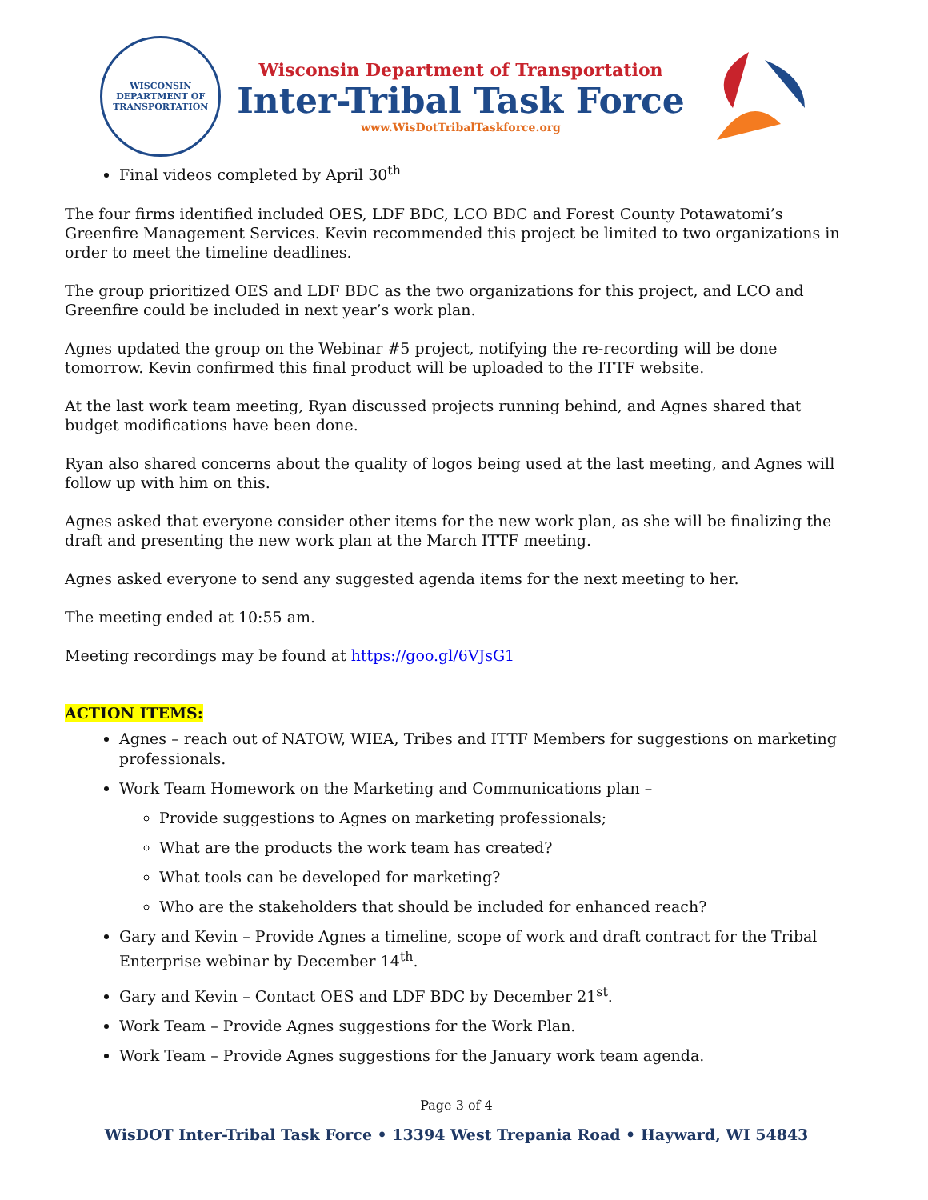WISCONSIN DEPARTMENT OF TRANSPORTATION
Wisconsin Department of Transportation
Inter-Tribal Task Force
www.WisDotTribalTaskforce.org
Final videos completed by April 30<sup>th</sup>
The four firms identified included OES, LDF BDC, LCO BDC and Forest County Potawatomi’s Greenfire Management Services. Kevin recommended this project be limited to two organizations in order to meet the timeline deadlines.
The group prioritized OES and LDF BDC as the two organizations for this project, and LCO and Greenfire could be included in next year’s work plan.
Agnes updated the group on the Webinar #5 project, notifying the re-recording will be done tomorrow. Kevin confirmed this final product will be uploaded to the ITTF website.
At the last work team meeting, Ryan discussed projects running behind, and Agnes shared that budget modifications have been done.
Ryan also shared concerns about the quality of logos being used at the last meeting, and Agnes will follow up with him on this.
Agnes asked that everyone consider other items for the new work plan, as she will be finalizing the draft and presenting the new work plan at the March ITTF meeting.
Agnes asked everyone to send any suggested agenda items for the next meeting to her.
The meeting ended at 10:55 am.
Meeting recordings may be found at https://goo.gl/6VJsG1
ACTION ITEMS:
Agnes – reach out of NATOW, WIEA, Tribes and ITTF Members for suggestions on marketing professionals.
Work Team Homework on the Marketing and Communications plan –
Provide suggestions to Agnes on marketing professionals;
What are the products the work team has created?
What tools can be developed for marketing?
Who are the stakeholders that should be included for enhanced reach?
Gary and Kevin – Provide Agnes a timeline, scope of work and draft contract for the Tribal Enterprise webinar by December 14<sup>th</sup>.
Gary and Kevin – Contact OES and LDF BDC by December 21<sup>st</sup>.
Work Team – Provide Agnes suggestions for the Work Plan.
Work Team – Provide Agnes suggestions for the January work team agenda.
Page 3 of 4
WisDOT Inter-Tribal Task Force • 13394 West Trepania Road • Hayward, WI 54843